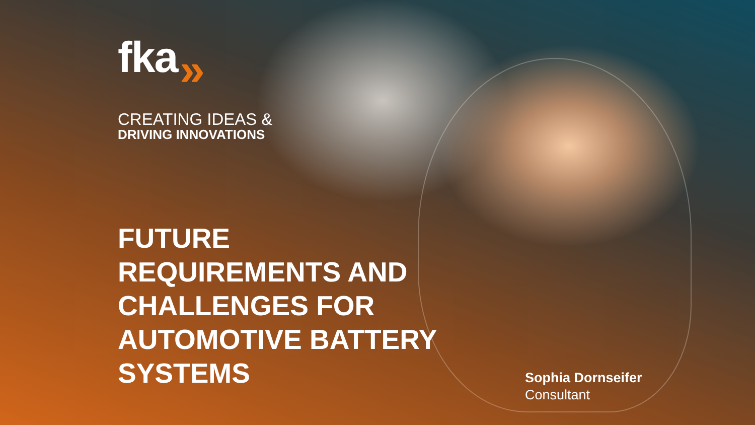fka »
CREATING IDEAS &
DRIVING INNOVATIONS
FUTURE
REQUIREMENTS AND
CHALLENGES FOR
AUTOMOTIVE BATTERY
SYSTEMS
Sophia Dornseifer
Consultant